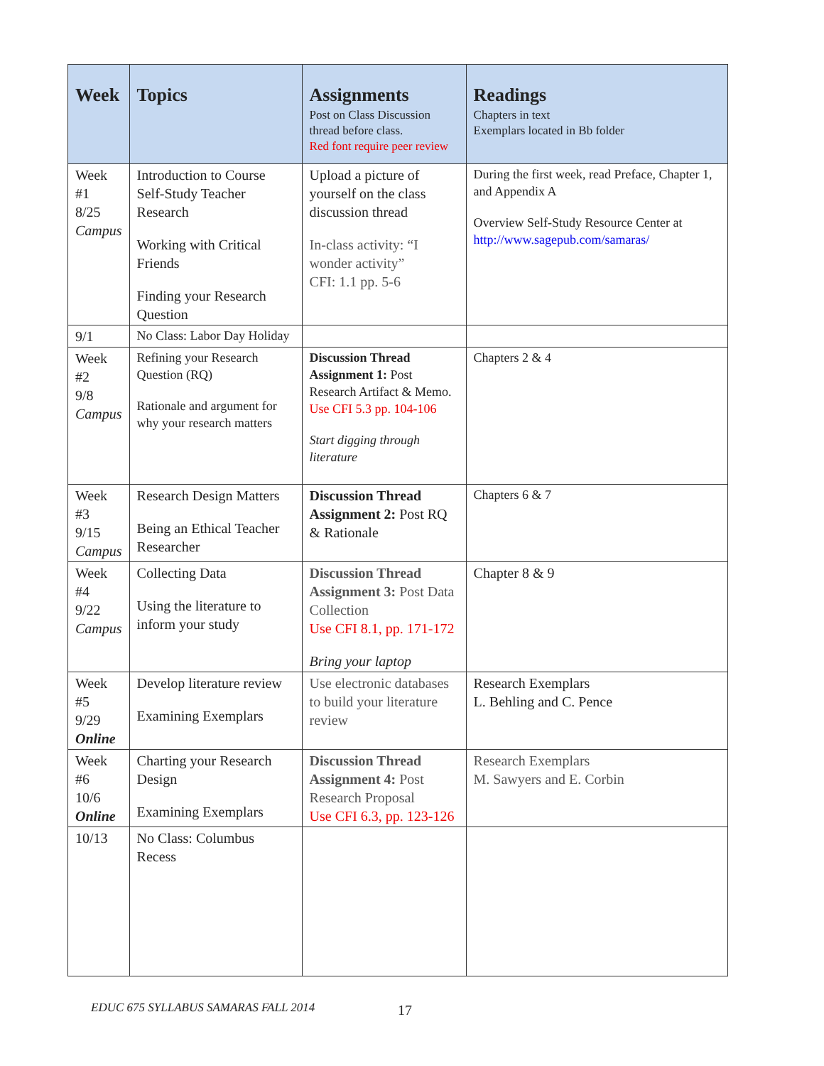| Week | Topics | Assignments Post on Class Discussion thread before class. Red font require peer review | Readings Chapters in text Exemplars located in Bb folder |
| --- | --- | --- | --- |
| Week #1 8/25 Campus | Introduction to Course Self-Study Teacher Research Working with Critical Friends Finding your Research Question | Upload a picture of yourself on the class discussion thread In-class activity: “I wonder activity” CFI: 1.1 pp. 5-6 | During the first week, read Preface, Chapter 1, and Appendix A Overview Self-Study Resource Center at http://www.sagepub.com/samaras/ |
| 9/1 | No Class: Labor Day Holiday | | |
| Week #2 9/8 Campus | Refining your Research Question (RQ) Rationale and argument for why your research matters | Discussion Thread Assignment 1: Post Research Artifact & Memo. Use CFI 5.3 pp. 104-106 Start digging through literature | Chapters 2 & 4 |
| Week #3 9/15 Campus | Research Design Matters Being an Ethical Teacher Researcher | Discussion Thread Assignment 2: Post RQ & Rationale | Chapters 6 & 7 |
| Week #4 9/22 Campus | Collecting Data Using the literature to inform your study | Discussion Thread Assignment 3: Post Data Collection Use CFI 8.1, pp. 171-172 Bring your laptop | Chapter 8 & 9 |
| Week #5 9/29 Online | Develop literature review Examining Exemplars | Use electronic databases to build your literature review | Research Exemplars L. Behling and C. Pence |
| Week #6 10/6 Online | Charting your Research Design Examining Exemplars | Discussion Thread Assignment 4: Post Research Proposal Use CFI 6.3, pp. 123-126 | Research Exemplars M. Sawyers and E. Corbin |
| 10/13 | No Class: Columbus Recess | | |
EDUC 675 SYLLABUS SAMARAS FALL 2014
17